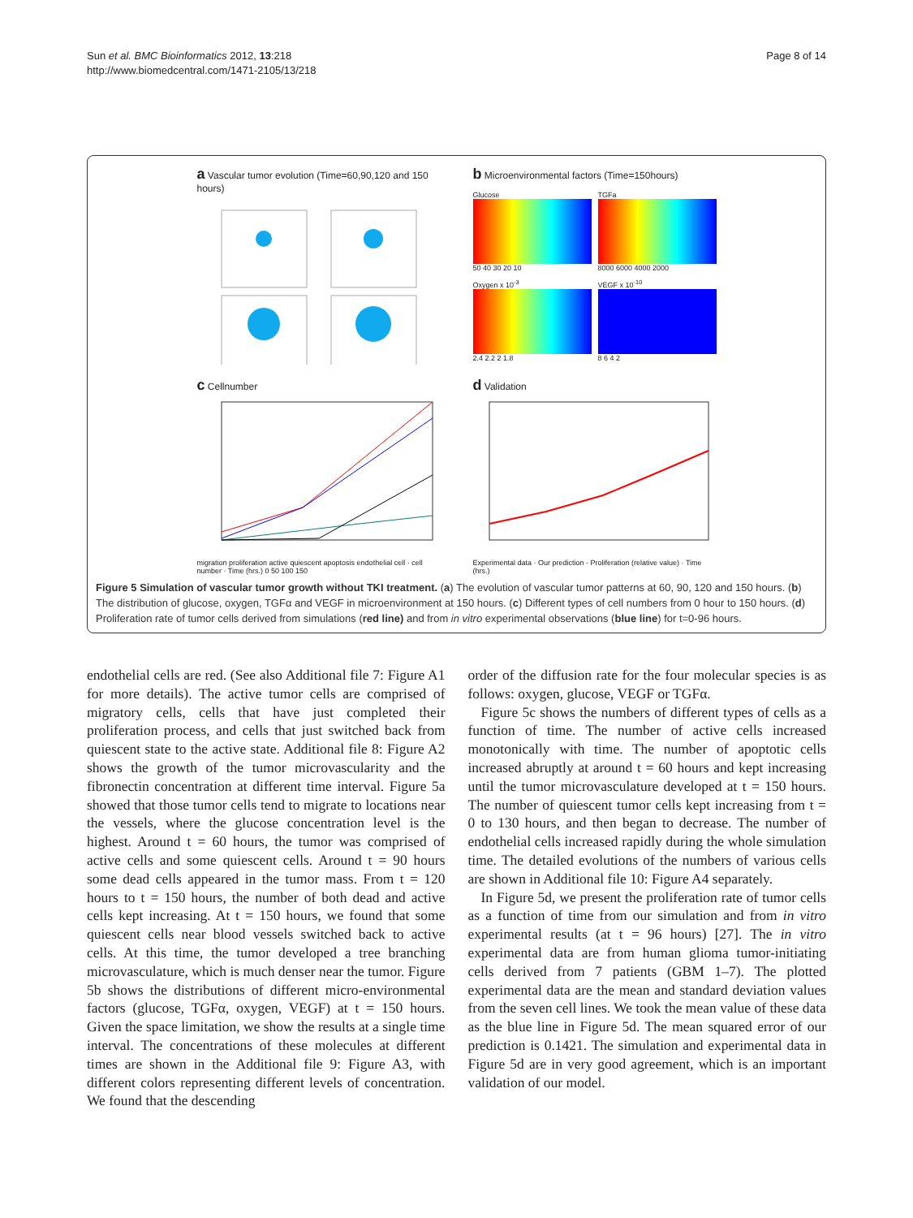Sun et al. BMC Bioinformatics 2012, 13:218
http://www.biomedcentral.com/1471-2105/13/218
Page 8 of 14
a Vascular tumor evolution (Time=60,90,120 and 150 hours)
b Microenvironmental factors (Time=150hours)
Glucose
50 40 30 20 10
TGFa
8000 6000 4000 2000
Oxygen x 10<sup>-3</sup>
2.4 2.2 2 1.8
VEGF x 10<sup>-10</sup>
8 6 4 2
c Cellnumber
migration proliferation active quiescent apoptosis endothelial cell · cell number · Time (hrs.) 0 50 100 150
d Validation
Experimental data · Our prediction · Proliferation (relative value) · Time (hrs.)
Figure 5 Simulation of vascular tumor growth without TKI treatment. (a) The evolution of vascular tumor patterns at 60, 90, 120 and 150 hours. (b) The distribution of glucose, oxygen, TGFα and VEGF in microenvironment at 150 hours. (c) Different types of cell numbers from 0 hour to 150 hours. (d) Proliferation rate of tumor cells derived from simulations (red line) and from in vitro experimental observations (blue line) for t=0-96 hours.
endothelial cells are red. (See also Additional file 7: Figure A1 for more details). The active tumor cells are comprised of migratory cells, cells that have just completed their proliferation process, and cells that just switched back from quiescent state to the active state. Additional file 8: Figure A2 shows the growth of the tumor microvascularity and the fibronectin concentration at different time interval. Figure 5a showed that those tumor cells tend to migrate to locations near the vessels, where the glucose concentration level is the highest. Around t = 60 hours, the tumor was comprised of active cells and some quiescent cells. Around t = 90 hours some dead cells appeared in the tumor mass. From t = 120 hours to t = 150 hours, the number of both dead and active cells kept increasing. At t = 150 hours, we found that some quiescent cells near blood vessels switched back to active cells. At this time, the tumor developed a tree branching microvasculature, which is much denser near the tumor. Figure 5b shows the distributions of different micro-environmental factors (glucose, TGFα, oxygen, VEGF) at t = 150 hours. Given the space limitation, we show the results at a single time interval. The concentrations of these molecules at different times are shown in the Additional file 9: Figure A3, with different colors representing different levels of concentration. We found that the descending
order of the diffusion rate for the four molecular species is as follows: oxygen, glucose, VEGF or TGFα.
Figure 5c shows the numbers of different types of cells as a function of time. The number of active cells increased monotonically with time. The number of apoptotic cells increased abruptly at around t = 60 hours and kept increasing until the tumor microvasculature developed at t = 150 hours. The number of quiescent tumor cells kept increasing from t = 0 to 130 hours, and then began to decrease. The number of endothelial cells increased rapidly during the whole simulation time. The detailed evolutions of the numbers of various cells are shown in Additional file 10: Figure A4 separately.
In Figure 5d, we present the proliferation rate of tumor cells as a function of time from our simulation and from in vitro experimental results (at t = 96 hours) [27]. The in vitro experimental data are from human glioma tumor-initiating cells derived from 7 patients (GBM 1–7). The plotted experimental data are the mean and standard deviation values from the seven cell lines. We took the mean value of these data as the blue line in Figure 5d. The mean squared error of our prediction is 0.1421. The simulation and experimental data in Figure 5d are in very good agreement, which is an important validation of our model.